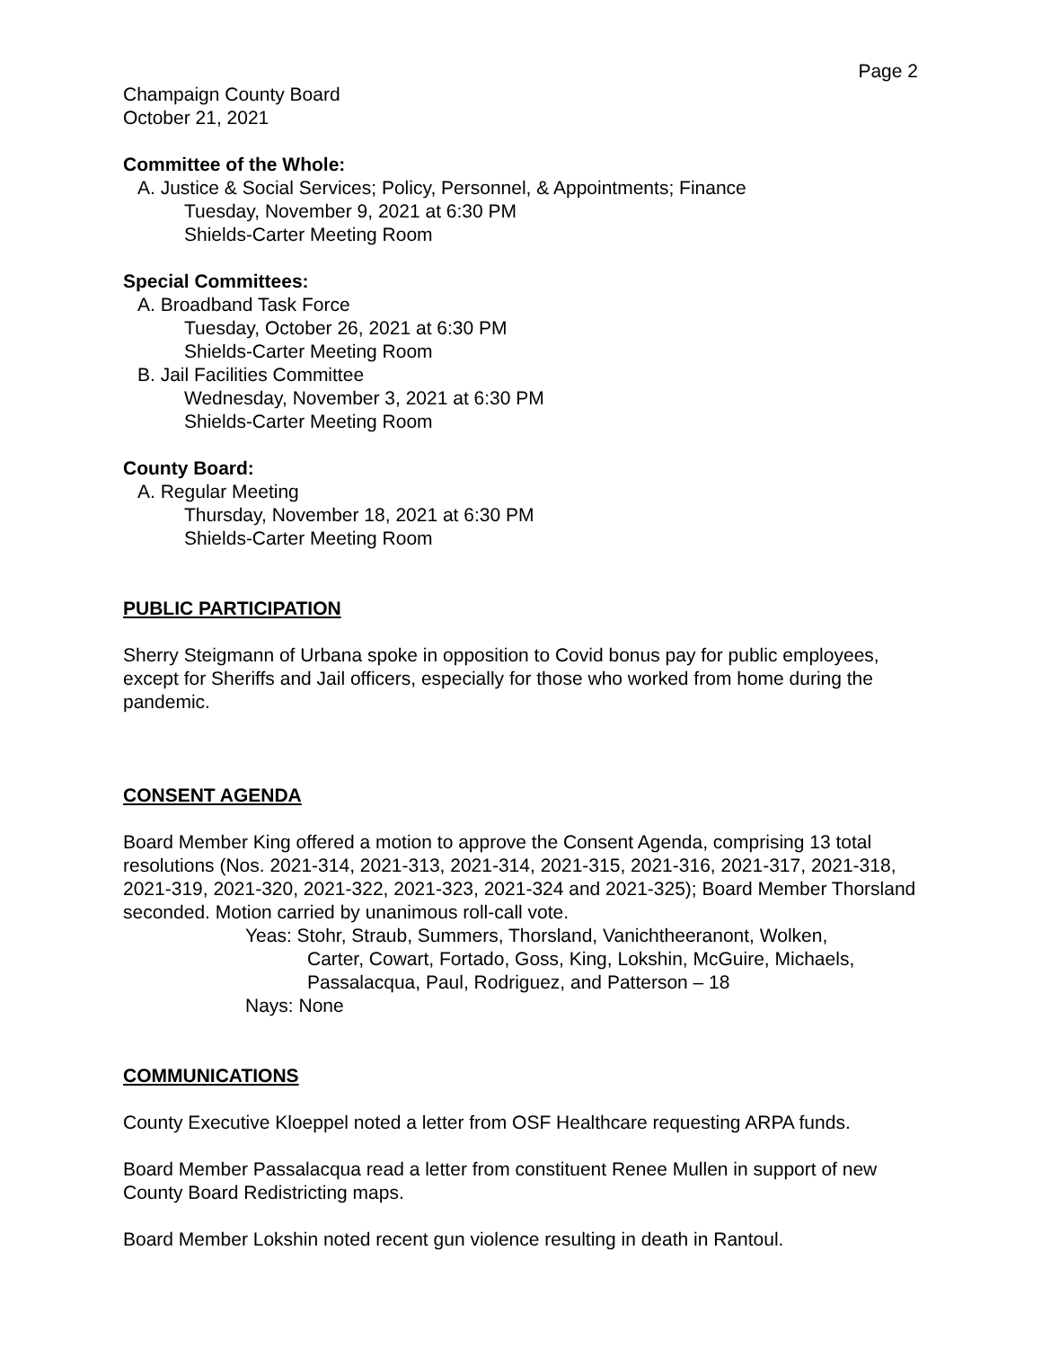Page 2
Champaign County Board
October 21, 2021
Committee of the Whole:
A. Justice & Social Services; Policy, Personnel, & Appointments; Finance
Tuesday, November 9, 2021 at 6:30 PM
Shields-Carter Meeting Room
Special Committees:
A. Broadband Task Force
Tuesday, October 26, 2021 at 6:30 PM
Shields-Carter Meeting Room
B. Jail Facilities Committee
Wednesday, November 3, 2021 at 6:30 PM
Shields-Carter Meeting Room
County Board:
A. Regular Meeting
Thursday, November 18, 2021 at 6:30 PM
Shields-Carter Meeting Room
PUBLIC PARTICIPATION
Sherry Steigmann of Urbana spoke in opposition to Covid bonus pay for public employees, except for Sheriffs and Jail officers, especially for those who worked from home during the pandemic.
CONSENT AGENDA
Board Member King offered a motion to approve the Consent Agenda, comprising 13 total resolutions (Nos. 2021-314, 2021-313, 2021-314, 2021-315, 2021-316, 2021-317, 2021-318, 2021-319, 2021-320, 2021-322, 2021-323, 2021-324 and 2021-325); Board Member Thorsland seconded. Motion carried by unanimous roll-call vote.
Yeas: Stohr, Straub, Summers, Thorsland, Vanichtheeranont, Wolken,
Carter, Cowart, Fortado, Goss, King, Lokshin, McGuire, Michaels, Passalacqua, Paul, Rodriguez, and Patterson – 18
Nays: None
COMMUNICATIONS
County Executive Kloeppel noted a letter from OSF Healthcare requesting ARPA funds.
Board Member Passalacqua read a letter from constituent Renee Mullen in support of new County Board Redistricting maps.
Board Member Lokshin noted recent gun violence resulting in death in Rantoul.